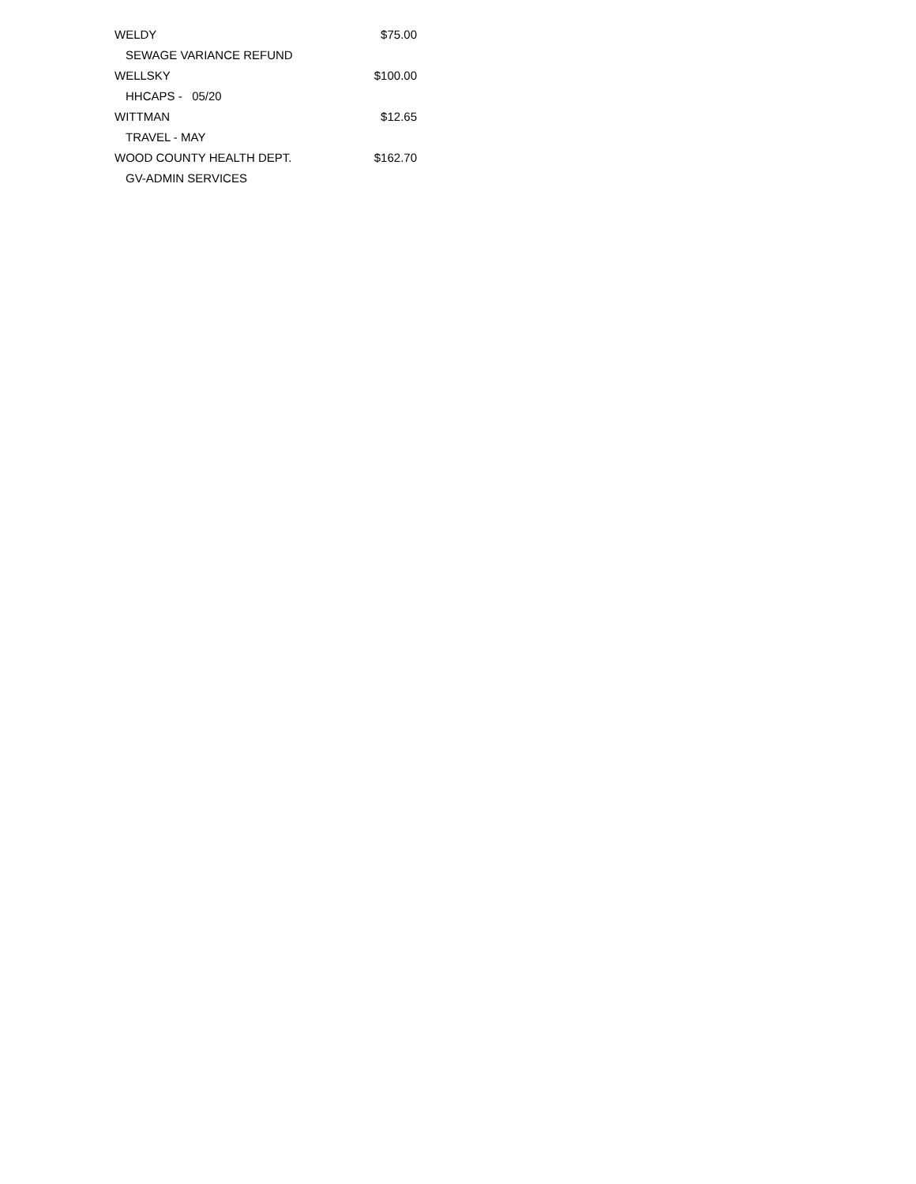| WELDY | $75.00 |
| SEWAGE VARIANCE REFUND | |
| WELLSKY | $100.00 |
| HHCAPS - 05/20 | |
| WITTMAN | $12.65 |
| TRAVEL - MAY | |
| WOOD COUNTY HEALTH DEPT. | $162.70 |
| GV-ADMIN SERVICES | |